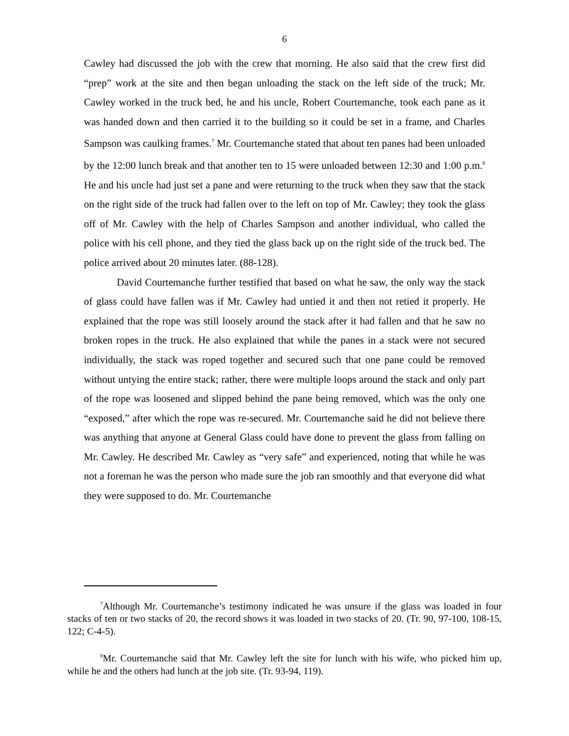6
Cawley had discussed the job with the crew that morning. He also said that the crew first did “prep” work at the site and then began unloading the stack on the left side of the truck; Mr. Cawley worked in the truck bed, he and his uncle, Robert Courtemanche, took each pane as it was handed down and then carried it to the building so it could be set in a frame, and Charles Sampson was caulking frames.<sup>7</sup> Mr. Courtemanche stated that about ten panes had been unloaded by the 12:00 lunch break and that another ten to 15 were unloaded between 12:30 and 1:00 p.m.<sup>8</sup> He and his uncle had just set a pane and were returning to the truck when they saw that the stack on the right side of the truck had fallen over to the left on top of Mr. Cawley; they took the glass off of Mr. Cawley with the help of Charles Sampson and another individual, who called the police with his cell phone, and they tied the glass back up on the right side of the truck bed. The police arrived about 20 minutes later. (88-128).
David Courtemanche further testified that based on what he saw, the only way the stack of glass could have fallen was if Mr. Cawley had untied it and then not retied it properly. He explained that the rope was still loosely around the stack after it had fallen and that he saw no broken ropes in the truck. He also explained that while the panes in a stack were not secured individually, the stack was roped together and secured such that one pane could be removed without untying the entire stack; rather, there were multiple loops around the stack and only part of the rope was loosened and slipped behind the pane being removed, which was the only one “exposed,” after which the rope was re-secured. Mr. Courtemanche said he did not believe there was anything that anyone at General Glass could have done to prevent the glass from falling on Mr. Cawley. He described Mr. Cawley as “very safe” and experienced, noting that while he was not a foreman he was the person who made sure the job ran smoothly and that everyone did what they were supposed to do. Mr. Courtemanche
<sup>7</sup> Although Mr. Courtemanche’s testimony indicated he was unsure if the glass was loaded in four stacks of ten or two stacks of 20, the record shows it was loaded in two stacks of 20. (Tr. 90, 97-100, 108-15, 122; C-4-5).
<sup>8</sup> Mr. Courtemanche said that Mr. Cawley left the site for lunch with his wife, who picked him up, while he and the others had lunch at the job site. (Tr. 93-94, 119).